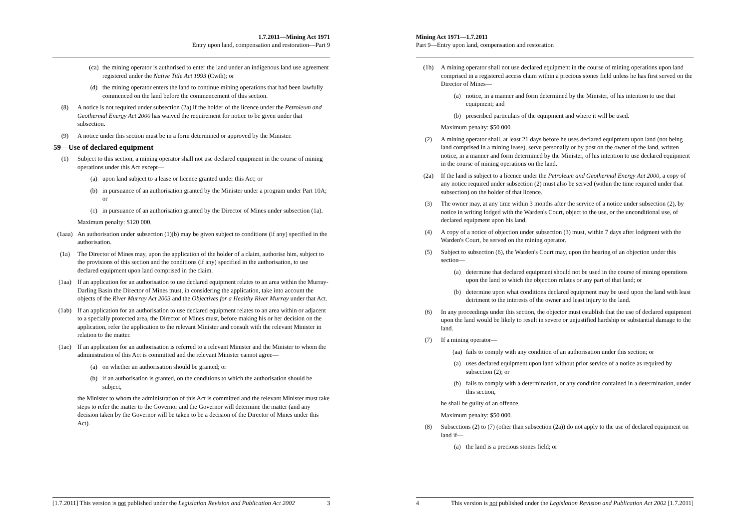1.7.2011—Mining Act 1971
Entry upon land, compensation and restoration—Part 9
(ca) the mining operator is authorised to enter the land under an indigenous land use agreement registered under the Native Title Act 1993 (Cwth); or
(d) the mining operator enters the land to continue mining operations that had been lawfully commenced on the land before the commencement of this section.
(8) A notice is not required under subsection (2a) if the holder of the licence under the Petroleum and Geothermal Energy Act 2000 has waived the requirement for notice to be given under that subsection.
(9) A notice under this section must be in a form determined or approved by the Minister.
59—Use of declared equipment
(1) Subject to this section, a mining operator shall not use declared equipment in the course of mining operations under this Act except—
(a) upon land subject to a lease or licence granted under this Act; or
(b) in pursuance of an authorisation granted by the Minister under a program under Part 10A; or
(c) in pursuance of an authorisation granted by the Director of Mines under subsection (1a).
Maximum penalty: $120 000.
(1aaa) An authorisation under subsection (1)(b) may be given subject to conditions (if any) specified in the authorisation.
(1a) The Director of Mines may, upon the application of the holder of a claim, authorise him, subject to the provisions of this section and the conditions (if any) specified in the authorisation, to use declared equipment upon land comprised in the claim.
(1aa) If an application for an authorisation to use declared equipment relates to an area within the Murray-Darling Basin the Director of Mines must, in considering the application, take into account the objects of the River Murray Act 2003 and the Objectives for a Healthy River Murray under that Act.
(1ab) If an application for an authorisation to use declared equipment relates to an area within or adjacent to a specially protected area, the Director of Mines must, before making his or her decision on the application, refer the application to the relevant Minister and consult with the relevant Minister in relation to the matter.
(1ac) If an application for an authorisation is referred to a relevant Minister and the Minister to whom the administration of this Act is committed and the relevant Minister cannot agree—
(a) on whether an authorisation should be granted; or
(b) if an authorisation is granted, on the conditions to which the authorisation should be subject,
the Minister to whom the administration of this Act is committed and the relevant Minister must take steps to refer the matter to the Governor and the Governor will determine the matter (and any decision taken by the Governor will be taken to be a decision of the Director of Mines under this Act).
[1.7.2011] This version is not published under the Legislation Revision and Publication Act 2002 3
Mining Act 1971—1.7.2011
Part 9—Entry upon land, compensation and restoration
(1b) A mining operator shall not use declared equipment in the course of mining operations upon land comprised in a registered access claim within a precious stones field unless he has first served on the Director of Mines—
(a) notice, in a manner and form determined by the Minister, of his intention to use that equipment; and
(b) prescribed particulars of the equipment and where it will be used.
Maximum penalty: $50 000.
(2) A mining operator shall, at least 21 days before he uses declared equipment upon land (not being land comprised in a mining lease), serve personally or by post on the owner of the land, written notice, in a manner and form determined by the Minister, of his intention to use declared equipment in the course of mining operations on the land.
(2a) If the land is subject to a licence under the Petroleum and Geothermal Energy Act 2000, a copy of any notice required under subsection (2) must also be served (within the time required under that subsection) on the holder of that licence.
(3) The owner may, at any time within 3 months after the service of a notice under subsection (2), by notice in writing lodged with the Warden's Court, object to the use, or the unconditional use, of declared equipment upon his land.
(4) A copy of a notice of objection under subsection (3) must, within 7 days after lodgment with the Warden's Court, be served on the mining operator.
(5) Subject to subsection (6), the Warden's Court may, upon the hearing of an objection under this section—
(a) determine that declared equipment should not be used in the course of mining operations upon the land to which the objection relates or any part of that land; or
(b) determine upon what conditions declared equipment may be used upon the land with least detriment to the interests of the owner and least injury to the land.
(6) In any proceedings under this section, the objector must establish that the use of declared equipment upon the land would be likely to result in severe or unjustified hardship or substantial damage to the land.
(7) If a mining operator—
(aa) fails to comply with any condition of an authorisation under this section; or
(a) uses declared equipment upon land without prior service of a notice as required by subsection (2); or
(b) fails to comply with a determination, or any condition contained in a determination, under this section,
he shall be guilty of an offence.
Maximum penalty: $50 000.
(8) Subsections (2) to (7) (other than subsection (2a)) do not apply to the use of declared equipment on land if—
(a) the land is a precious stones field; or
4 This version is not published under the Legislation Revision and Publication Act 2002 [1.7.2011]